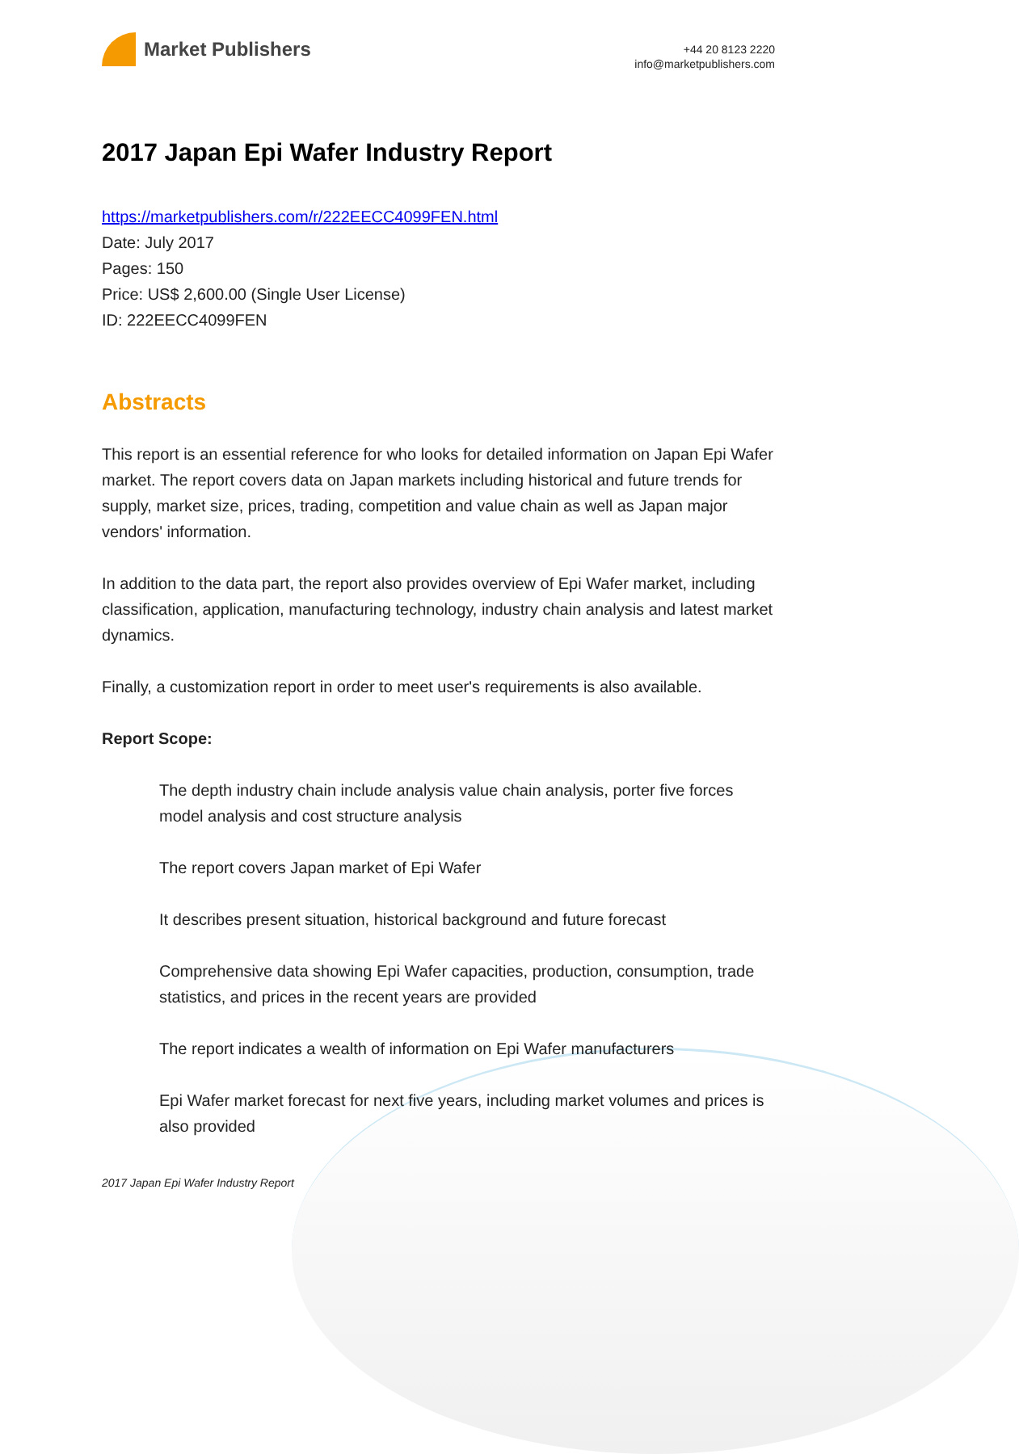Market Publishers
+44 20 8123 2220
info@marketpublishers.com
2017 Japan Epi Wafer Industry Report
https://marketpublishers.com/r/222EECC4099FEN.html
Date: July 2017
Pages: 150
Price: US$ 2,600.00 (Single User License)
ID: 222EECC4099FEN
Abstracts
This report is an essential reference for who looks for detailed information on Japan Epi Wafer market. The report covers data on Japan markets including historical and future trends for supply, market size, prices, trading, competition and value chain as well as Japan major vendors' information.
In addition to the data part, the report also provides overview of Epi Wafer market, including classification, application, manufacturing technology, industry chain analysis and latest market dynamics.
Finally, a customization report in order to meet user's requirements is also available.
Report Scope:
The depth industry chain include analysis value chain analysis, porter five forces model analysis and cost structure analysis
The report covers Japan market of Epi Wafer
It describes present situation, historical background and future forecast
Comprehensive data showing Epi Wafer capacities, production, consumption, trade statistics, and prices in the recent years are provided
The report indicates a wealth of information on Epi Wafer manufacturers
Epi Wafer market forecast for next five years, including market volumes and prices is also provided
2017 Japan Epi Wafer Industry Report